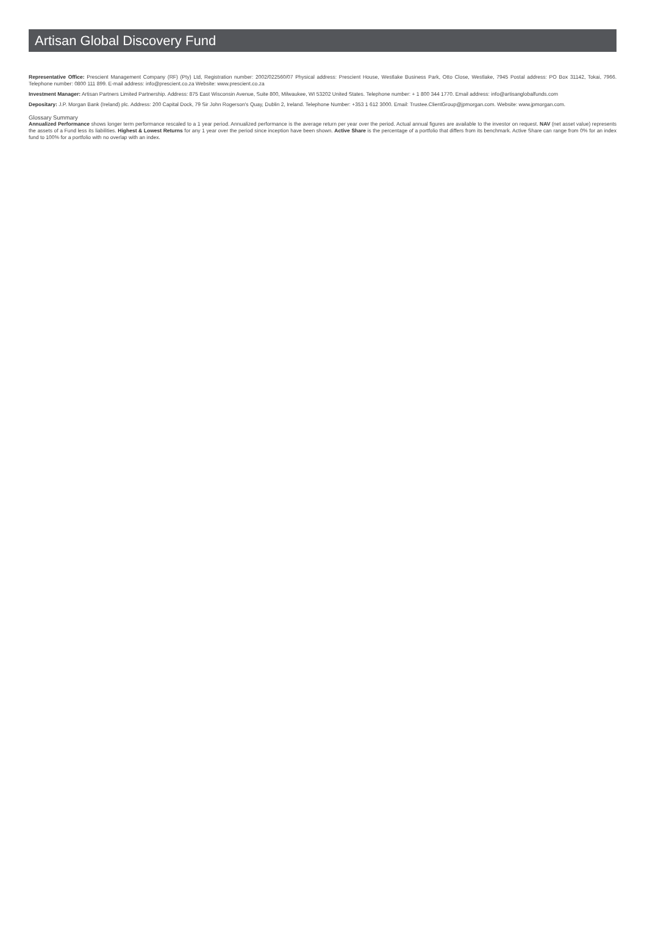Artisan Global Discovery Fund
Representative Office: Prescient Management Company (RF) (Pty) Ltd, Registration number: 2002/022560/07 Physical address: Prescient House, Westlake Business Park, Otto Close, Westlake, 7945 Postal address: PO Box 31142, Tokai, 7966. Telephone number: 0800 111 899. E-mail address: info@prescient.co.za Website: www.prescient.co.za
Investment Manager: Artisan Partners Limited Partnership. Address: 875 East Wisconsin Avenue, Suite 800, Milwaukee, WI 53202 United States. Telephone number: + 1 800 344 1770. Email address: info@artisanglobalfunds.com
Depositary: J.P. Morgan Bank (Ireland) plc. Address: 200 Capital Dock, 79 Sir John Rogerson's Quay, Dublin 2, Ireland. Telephone Number: +353 1 612 3000. Email: Trustee.ClientGroup@jpmorgan.com. Website: www.jpmorgan.com.
Glossary Summary
Annualized Performance shows longer term performance rescaled to a 1 year period. Annualized performance is the average return per year over the period. Actual annual figures are available to the investor on request. NAV (net asset value) represents the assets of a Fund less its liabilities. Highest & Lowest Returns for any 1 year over the period since inception have been shown. Active Share is the percentage of a portfolio that differs from its benchmark. Active Share can range from 0% for an index fund to 100% for a portfolio with no overlap with an index.